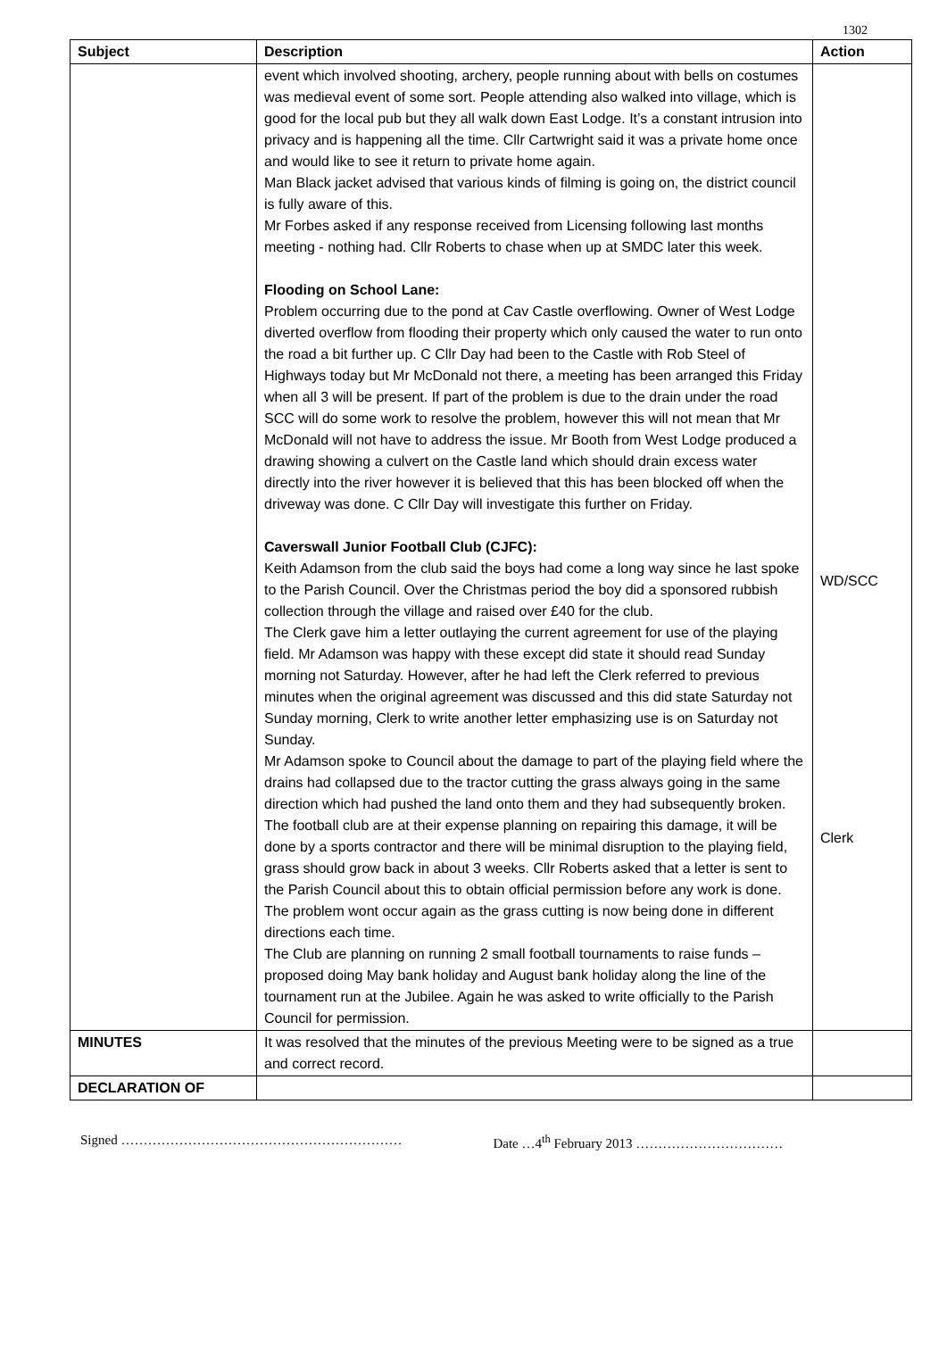1302
| Subject | Description | Action |
| --- | --- | --- |
| | event which involved shooting, archery, people running about with bells on costumes was medieval event of some sort. People attending also walked into village, which is good for the local pub but they all walk down East Lodge. It’s a constant intrusion into privacy and is happening all the time. Cllr Cartwright said it was a private home once and would like to see it return to private home again. Man Black jacket advised that various kinds of filming is going on, the district council is fully aware of this. Mr Forbes asked if any response received from Licensing following last months meeting - nothing had. Cllr Roberts to chase when up at SMDC later this week. Flooding on School Lane: Problem occurring due to the pond at Cav Castle overflowing. Owner of West Lodge diverted overflow from flooding their property which only caused the water to run onto the road a bit further up. C Cllr Day had been to the Castle with Rob Steel of Highways today but Mr McDonald not there, a meeting has been arranged this Friday when all 3 will be present. If part of the problem is due to the drain under the road SCC will do some work to resolve the problem, however this will not mean that Mr McDonald will not have to address the issue. Mr Booth from West Lodge produced a drawing showing a culvert on the Castle land which should drain excess water directly into the river however it is believed that this has been blocked off when the driveway was done. C Cllr Day will investigate this further on Friday. Caverswall Junior Football Club (CJFC): Keith Adamson from the club said the boys had come a long way since he last spoke to the Parish Council. Over the Christmas period the boy did a sponsored rubbish collection through the village and raised over £40 for the club. The Clerk gave him a letter outlaying the current agreement for use of the playing field. Mr Adamson was happy with these except did state it should read Sunday morning not Saturday. However, after he had left the Clerk referred to previous minutes when the original agreement was discussed and this did state Saturday not Sunday morning, Clerk to write another letter emphasizing use is on Saturday not Sunday. Mr Adamson spoke to Council about the damage to part of the playing field where the drains had collapsed due to the tractor cutting the grass always going in the same direction which had pushed the land onto them and they had subsequently broken. The football club are at their expense planning on repairing this damage, it will be done by a sports contractor and there will be minimal disruption to the playing field, grass should grow back in about 3 weeks. Cllr Roberts asked that a letter is sent to the Parish Council about this to obtain official permission before any work is done. The problem wont occur again as the grass cutting is now being done in different directions each time. The Club are planning on running 2 small football tournaments to raise funds – proposed doing May bank holiday and August bank holiday along the line of the tournament run at the Jubilee. Again he was asked to write officially to the Parish Council for permission. | WD/SCC Clerk |
| MINUTES | It was resolved that the minutes of the previous Meeting were to be signed as a true and correct record. | |
| DECLARATION OF | | |
Signed ……………………………………………………… Date …4<sup>th</sup> February 2013 ……………………………